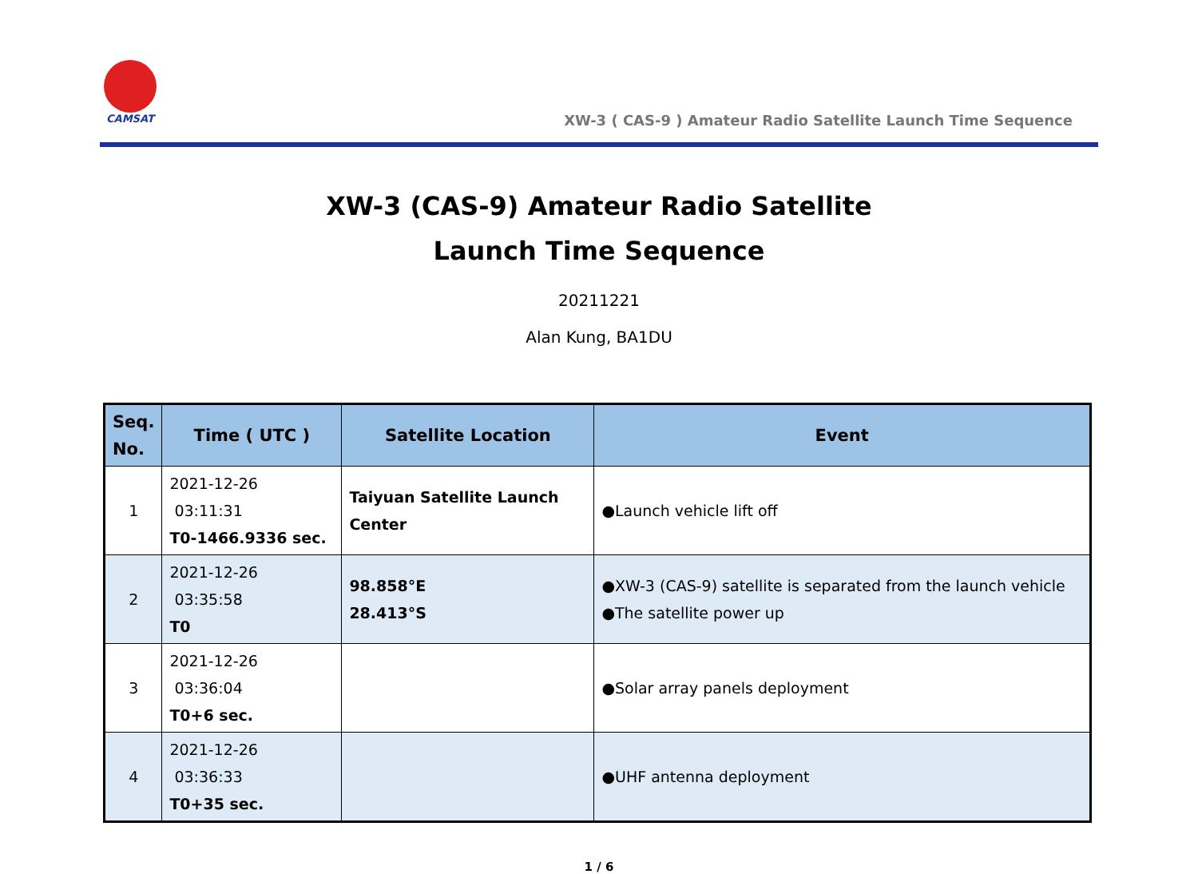CAMSAT
XW-3 ( CAS-9 ) Amateur Radio Satellite Launch Time Sequence
XW-3 (CAS-9) Amateur Radio Satellite
Launch Time Sequence
20211221
Alan Kung, BA1DU
| Seq. No. | Time ( UTC ) | Satellite Location | Event |
| --- | --- | --- | --- |
| 1 | 2021-12-26 03:11:31 T0-1466.9336 sec. | Taiyuan Satellite Launch Center | ●Launch vehicle lift off |
| 2 | 2021-12-26 03:35:58 T0 | 98.858°E 28.413°S | ●XW-3 (CAS-9) satellite is separated from the launch vehicle ●The satellite power up |
| 3 | 2021-12-26 03:36:04 T0+6 sec. | | ●Solar array panels deployment |
| 4 | 2021-12-26 03:36:33 T0+35 sec. | | ●UHF antenna deployment |
1 / 6